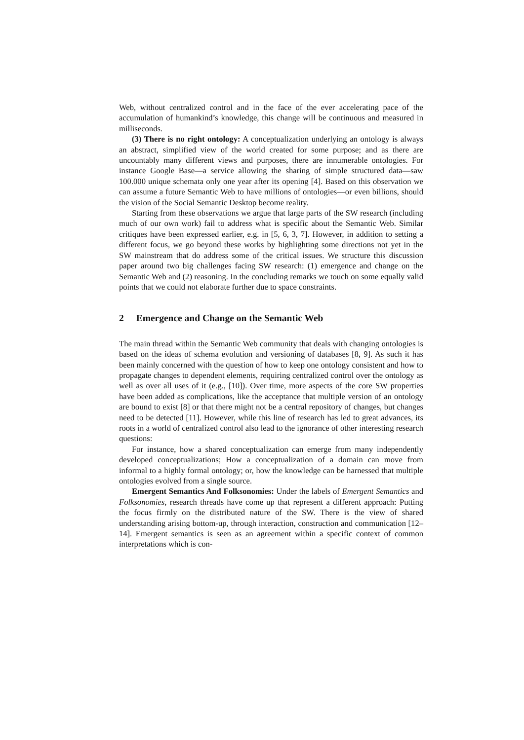Web, without centralized control and in the face of the ever accelerating pace of the accumulation of humankind’s knowledge, this change will be continuous and measured in milliseconds.
(3) There is no right ontology: A conceptualization underlying an ontology is always an abstract, simplified view of the world created for some purpose; and as there are uncountably many different views and purposes, there are innumerable ontologies. For instance Google Base—a service allowing the sharing of simple structured data—saw 100.000 unique schemata only one year after its opening [4]. Based on this observation we can assume a future Semantic Web to have millions of ontologies—or even billions, should the vision of the Social Semantic Desktop become reality.
Starting from these observations we argue that large parts of the SW research (including much of our own work) fail to address what is specific about the Semantic Web. Similar critiques have been expressed earlier, e.g. in [5, 6, 3, 7]. However, in addition to setting a different focus, we go beyond these works by highlighting some directions not yet in the SW mainstream that do address some of the critical issues. We structure this discussion paper around two big challenges facing SW research: (1) emergence and change on the Semantic Web and (2) reasoning. In the concluding remarks we touch on some equally valid points that we could not elaborate further due to space constraints.
2 Emergence and Change on the Semantic Web
The main thread within the Semantic Web community that deals with changing ontologies is based on the ideas of schema evolution and versioning of databases [8, 9]. As such it has been mainly concerned with the question of how to keep one ontology consistent and how to propagate changes to dependent elements, requiring centralized control over the ontology as well as over all uses of it (e.g., [10]). Over time, more aspects of the core SW properties have been added as complications, like the acceptance that multiple version of an ontology are bound to exist [8] or that there might not be a central repository of changes, but changes need to be detected [11]. However, while this line of research has led to great advances, its roots in a world of centralized control also lead to the ignorance of other interesting research questions:
For instance, how a shared conceptualization can emerge from many independently developed conceptualizations; How a conceptualization of a domain can move from informal to a highly formal ontology; or, how the knowledge can be harnessed that multiple ontologies evolved from a single source.
Emergent Semantics And Folksonomies: Under the labels of Emergent Semantics and Folksonomies, research threads have come up that represent a different approach: Putting the focus firmly on the distributed nature of the SW. There is the view of shared understanding arising bottom-up, through interaction, construction and communication [12–14]. Emergent semantics is seen as an agreement within a specific context of common interpretations which is con-